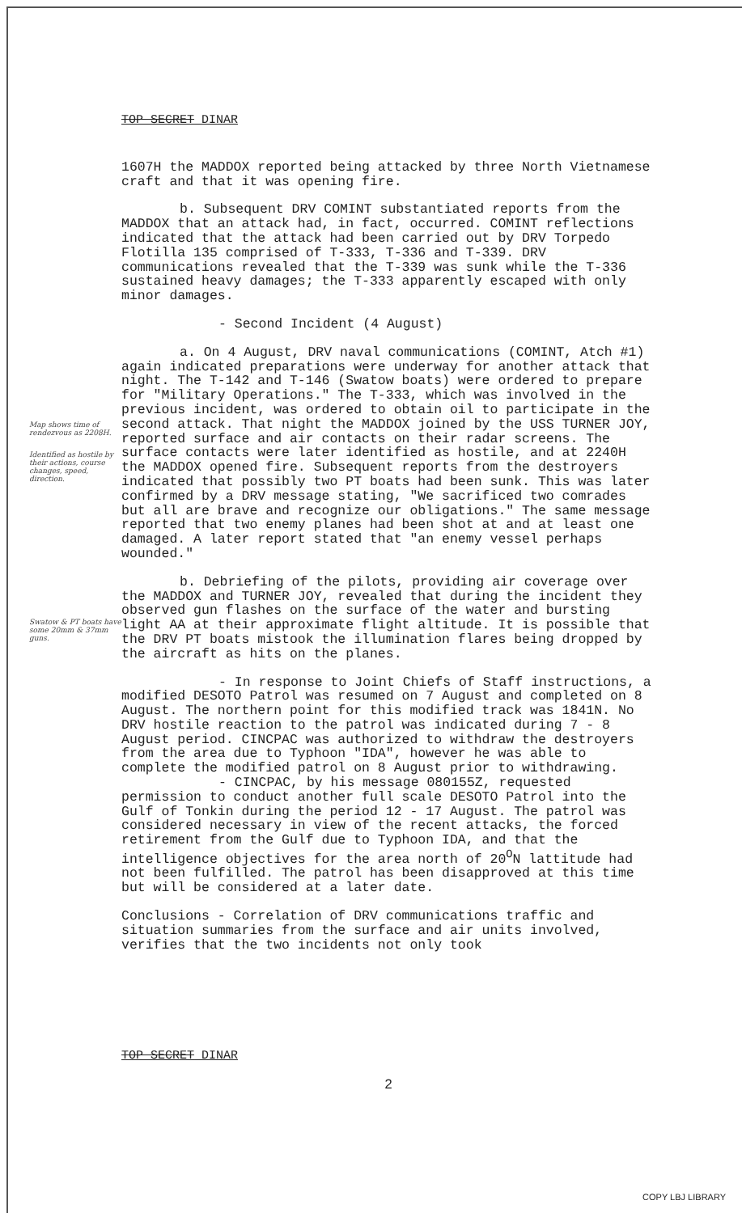Map shows time of rendezvous as 2208H.
Identified as hostile by their actions, course changes, speed, direction.
Swatow & PT boats have some 20mm & 37mm guns.
TOP SECRET DINAR
1607H the MADDOX reported being attacked by three North Vietnamese craft and that it was opening fire.
b. Subsequent DRV COMINT substantiated reports from the MADDOX that an attack had, in fact, occurred. COMINT reflections indicated that the attack had been carried out by DRV Torpedo Flotilla 135 comprised of T-333, T-336 and T-339. DRV communications revealed that the T-339 was sunk while the T-336 sustained heavy damages; the T-333 apparently escaped with only minor damages.
- Second Incident (4 August)
a. On 4 August, DRV naval communications (COMINT, Atch #1) again indicated preparations were underway for another attack that night. The T-142 and T-146 (Swatow boats) were ordered to prepare for "Military Operations." The T-333, which was involved in the previous incident, was ordered to obtain oil to participate in the second attack. That night the MADDOX joined by the USS TURNER JOY, reported surface and air contacts on their radar screens. The surface contacts were later identified as hostile, and at 2240H the MADDOX opened fire. Subsequent reports from the destroyers indicated that possibly two PT boats had been sunk. This was later confirmed by a DRV message stating, "We sacrificed two comrades but all are brave and recognize our obligations." The same message reported that two enemy planes had been shot at and at least one damaged. A later report stated that "an enemy vessel perhaps wounded."
b. Debriefing of the pilots, providing air coverage over the MADDOX and TURNER JOY, revealed that during the incident they observed gun flashes on the surface of the water and bursting light AA at their approximate flight altitude. It is possible that the DRV PT boats mistook the illumination flares being dropped by the aircraft as hits on the planes.
- In response to Joint Chiefs of Staff instructions, a modified DESOTO Patrol was resumed on 7 August and completed on 8 August. The northern point for this modified track was 1841N. No DRV hostile reaction to the patrol was indicated during 7 - 8 August period. CINCPAC was authorized to withdraw the destroyers from the area due to Typhoon "IDA", however he was able to complete the modified patrol on 8 August prior to withdrawing.
- CINCPAC, by his message 080155Z, requested permission to conduct another full scale DESOTO Patrol into the Gulf of Tonkin during the period 12 - 17 August. The patrol was considered necessary in view of the recent attacks, the forced retirement from the Gulf due to Typhoon IDA, and that the intelligence objectives for the area north of 20<sup>O</sup>N lattitude had not been fulfilled. The patrol has been disapproved at this time but will be considered at a later date.
Conclusions - Correlation of DRV communications traffic and situation summaries from the surface and air units involved, verifies that the two incidents not only took
TOP SECRET DINAR
2
COPY LBJ LIBRARY